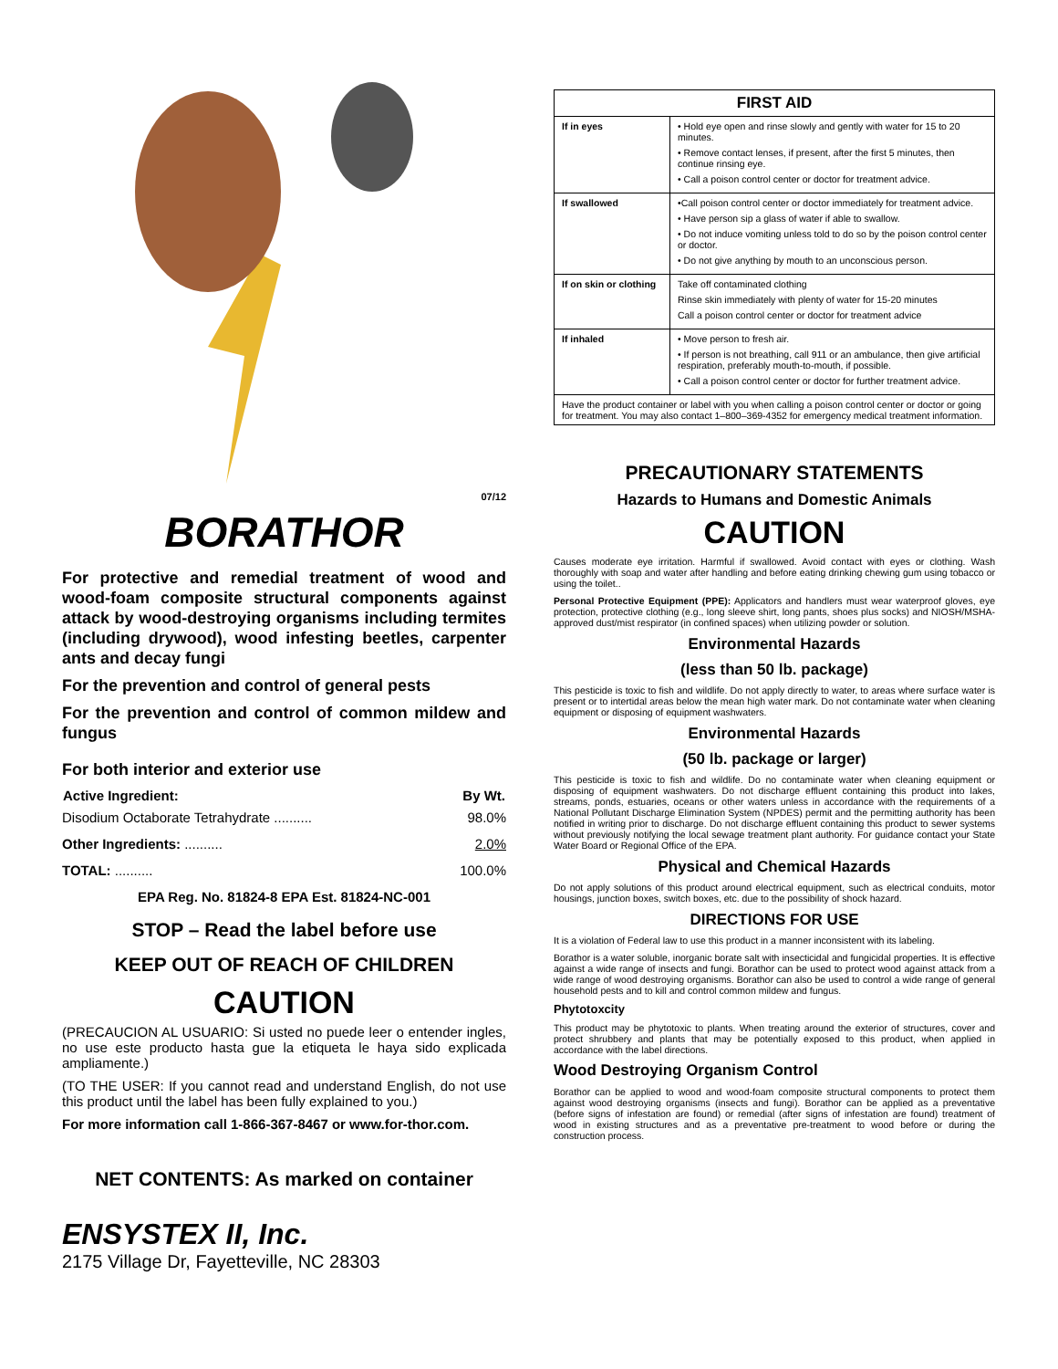07/12
BORATHOR
For protective and remedial treatment of wood and wood-foam composite structural components against attack by wood-destroying organisms including termites (including drywood), wood infesting beetles, carpenter ants and decay fungi
For the prevention and control of general pests
For the prevention and control of common mildew and fungus
For both interior and exterior use
| Active Ingredient: | By Wt. |
| --- | --- |
| Disodium Octaborate Tetrahydrate .......... | 98.0% |
| Other Ingredients: .......... | 2.0% |
| TOTAL: .......... | 100.0% |
EPA Reg. No. 81824-8 EPA Est. 81824-NC-001
STOP – Read the label before use
KEEP OUT OF REACH OF CHILDREN
CAUTION
(PRECAUCION AL USUARIO: Si usted no puede leer o entender ingles, no use este producto hasta gue la etiqueta le haya sido explicada ampliamente.)
(TO THE USER: If you cannot read and understand English, do not use this product until the label has been fully explained to you.)
For more information call 1-866-367-8467 or www.for-thor.com.
NET CONTENTS: As marked on container
ENSYSTEX II, Inc.
2175 Village Dr, Fayetteville, NC 28303
| FIRST AID | |
| --- | --- |
| If in eyes | • Hold eye open and rinse slowly and gently with water for 15 to 20 minutes. • Remove contact lenses, if present, after the first 5 minutes, then continue rinsing eye. • Call a poison control center or doctor for treatment advice. |
| If swallowed | •Call poison control center or doctor immediately for treatment advice. • Have person sip a glass of water if able to swallow. • Do not induce vomiting unless told to do so by the poison control center or doctor. • Do not give anything by mouth to an unconscious person. |
| If on skin or clothing | Take off contaminated clothing Rinse skin immediately with plenty of water for 15-20 minutes Call a poison control center or doctor for treatment advice |
| If inhaled | • Move person to fresh air. • If person is not breathing, call 911 or an ambulance, then give artificial respiration, preferably mouth-to-mouth, if possible. • Call a poison control center or doctor for further treatment advice. |
| Have the product container or label with you when calling a poison control center or doctor or going for treatment. You may also contact 1–800–369-4352 for emergency medical treatment information. | |
PRECAUTIONARY STATEMENTS
Hazards to Humans and Domestic Animals
CAUTION
Causes moderate eye irritation. Harmful if swallowed. Avoid contact with eyes or clothing. Wash thoroughly with soap and water after handling and before eating drinking chewing gum using tobacco or using the toilet..
Personal Protective Equipment (PPE): Applicators and handlers must wear waterproof gloves, eye protection, protective clothing (e.g., long sleeve shirt, long pants, shoes plus socks) and NIOSH/MSHA-approved dust/mist respirator (in confined spaces) when utilizing powder or solution.
Environmental Hazards
(less than 50 lb. package)
This pesticide is toxic to fish and wildlife. Do not apply directly to water, to areas where surface water is present or to intertidal areas below the mean high water mark. Do not contaminate water when cleaning equipment or disposing of equipment washwaters.
Environmental Hazards
(50 lb. package or larger)
This pesticide is toxic to fish and wildlife. Do no contaminate water when cleaning equipment or disposing of equipment washwaters. Do not discharge effluent containing this product into lakes, streams, ponds, estuaries, oceans or other waters unless in accordance with the requirements of a National Pollutant Discharge Elimination System (NPDES) permit and the permitting authority has been notified in writing prior to discharge. Do not discharge effluent containing this product to sewer systems without previously notifying the local sewage treatment plant authority. For guidance contact your State Water Board or Regional Office of the EPA.
Physical and Chemical Hazards
Do not apply solutions of this product around electrical equipment, such as electrical conduits, motor housings, junction boxes, switch boxes, etc. due to the possibility of shock hazard.
DIRECTIONS FOR USE
It is a violation of Federal law to use this product in a manner inconsistent with its labeling.
Borathor is a water soluble, inorganic borate salt with insecticidal and fungicidal properties. It is effective against a wide range of insects and fungi. Borathor can be used to protect wood against attack from a wide range of wood destroying organisms. Borathor can also be used to control a wide range of general household pests and to kill and control common mildew and fungus.
Phytotoxcity
This product may be phytotoxic to plants. When treating around the exterior of structures, cover and protect shrubbery and plants that may be potentially exposed to this product, when applied in accordance with the label directions.
Wood Destroying Organism Control
Borathor can be applied to wood and wood-foam composite structural components to protect them against wood destroying organisms (insects and fungi). Borathor can be applied as a preventative (before signs of infestation are found) or remedial (after signs of infestation are found) treatment of wood in existing structures and as a preventative pre-treatment to wood before or during the construction process.